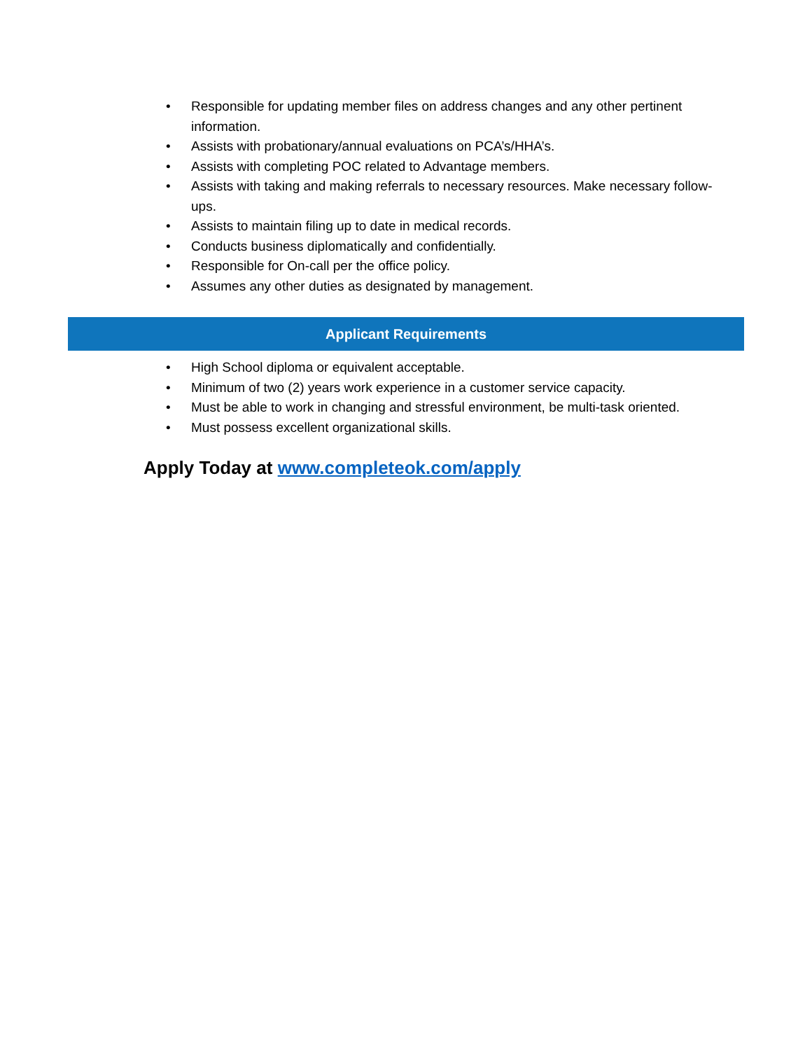• Responsible for updating member files on address changes and any other pertinent information.
• Assists with probationary/annual evaluations on PCA’s/HHA’s.
• Assists with completing POC related to Advantage members.
• Assists with taking and making referrals to necessary resources. Make necessary follow-ups.
• Assists to maintain filing up to date in medical records.
• Conducts business diplomatically and confidentially.
• Responsible for On-call per the office policy.
• Assumes any other duties as designated by management.
Applicant Requirements
• High School diploma or equivalent acceptable.
• Minimum of two (2) years work experience in a customer service capacity.
• Must be able to work in changing and stressful environment, be multi-task oriented.
• Must possess excellent organizational skills.
Apply Today at www.completeok.com/apply